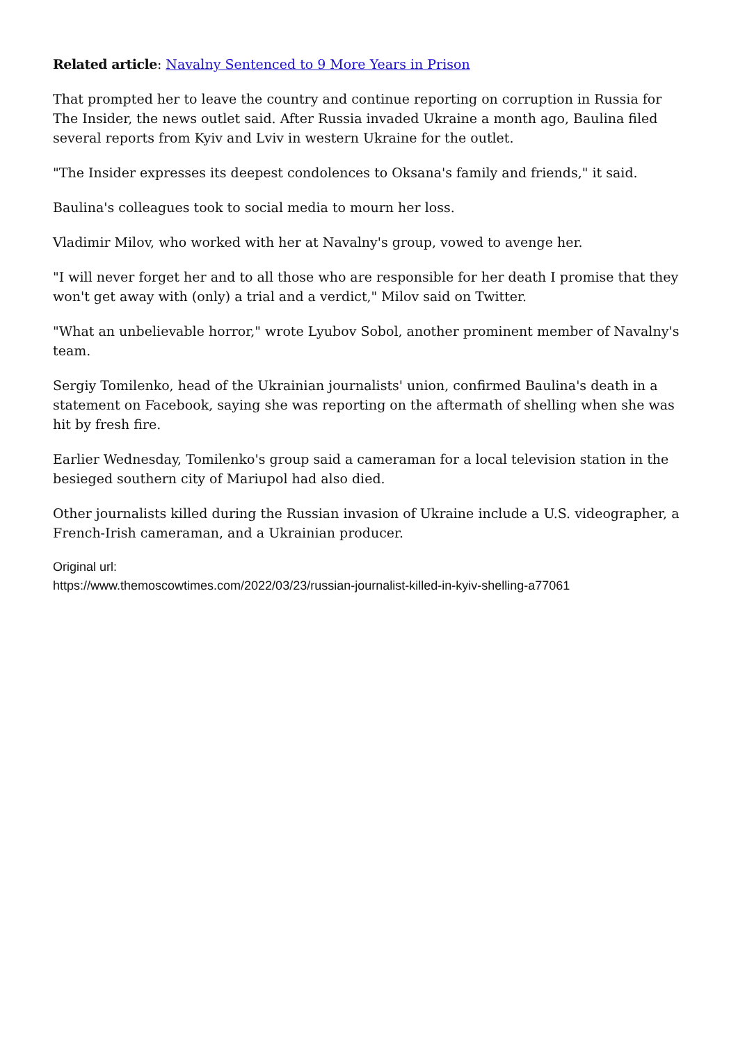Related article: Navalny Sentenced to 9 More Years in Prison
That prompted her to leave the country and continue reporting on corruption in Russia for The Insider, the news outlet said. After Russia invaded Ukraine a month ago, Baulina filed several reports from Kyiv and Lviv in western Ukraine for the outlet.
"The Insider expresses its deepest condolences to Oksana's family and friends," it said.
Baulina's colleagues took to social media to mourn her loss.
Vladimir Milov, who worked with her at Navalny's group, vowed to avenge her.
"I will never forget her and to all those who are responsible for her death I promise that they won't get away with (only) a trial and a verdict," Milov said on Twitter.
"What an unbelievable horror," wrote Lyubov Sobol, another prominent member of Navalny's team.
Sergiy Tomilenko, head of the Ukrainian journalists' union, confirmed Baulina's death in a statement on Facebook, saying she was reporting on the aftermath of shelling when she was hit by fresh fire.
Earlier Wednesday, Tomilenko's group said a cameraman for a local television station in the besieged southern city of Mariupol had also died.
Other journalists killed during the Russian invasion of Ukraine include a U.S. videographer, a French-Irish cameraman, and a Ukrainian producer.
Original url:
https://www.themoscowtimes.com/2022/03/23/russian-journalist-killed-in-kyiv-shelling-a77061